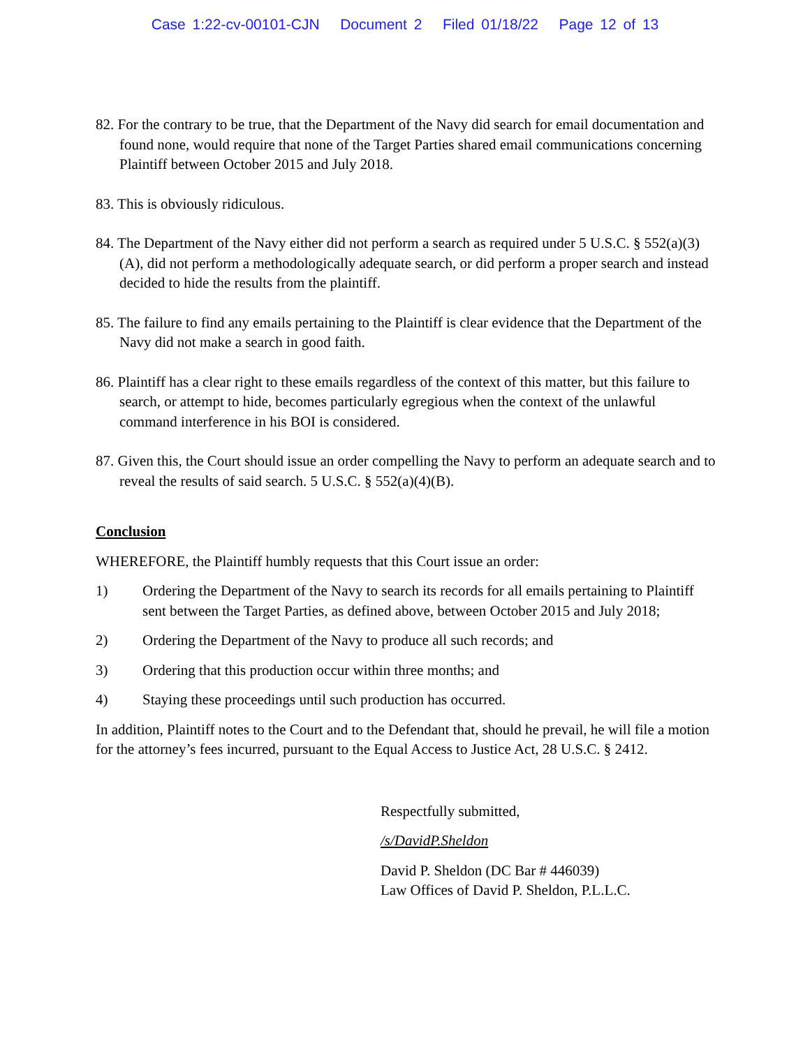Case 1:22-cv-00101-CJN Document 2 Filed 01/18/22 Page 12 of 13
82. For the contrary to be true, that the Department of the Navy did search for email documentation and found none, would require that none of the Target Parties shared email communications concerning Plaintiff between October 2015 and July 2018.
83. This is obviously ridiculous.
84. The Department of the Navy either did not perform a search as required under 5 U.S.C. § 552(a)(3)(A), did not perform a methodologically adequate search, or did perform a proper search and instead decided to hide the results from the plaintiff.
85. The failure to find any emails pertaining to the Plaintiff is clear evidence that the Department of the Navy did not make a search in good faith.
86. Plaintiff has a clear right to these emails regardless of the context of this matter, but this failure to search, or attempt to hide, becomes particularly egregious when the context of the unlawful command interference in his BOI is considered.
87. Given this, the Court should issue an order compelling the Navy to perform an adequate search and to reveal the results of said search. 5 U.S.C. § 552(a)(4)(B).
Conclusion
WHEREFORE, the Plaintiff humbly requests that this Court issue an order:
1) Ordering the Department of the Navy to search its records for all emails pertaining to Plaintiff sent between the Target Parties, as defined above, between October 2015 and July 2018;
2) Ordering the Department of the Navy to produce all such records; and
3) Ordering that this production occur within three months; and
4) Staying these proceedings until such production has occurred.
In addition, Plaintiff notes to the Court and to the Defendant that, should he prevail, he will file a motion for the attorney’s fees incurred, pursuant to the Equal Access to Justice Act, 28 U.S.C. § 2412.
Respectfully submitted,
/s/DavidP.Sheldon
David P. Sheldon (DC Bar # 446039)
Law Offices of David P. Sheldon, P.L.L.C.